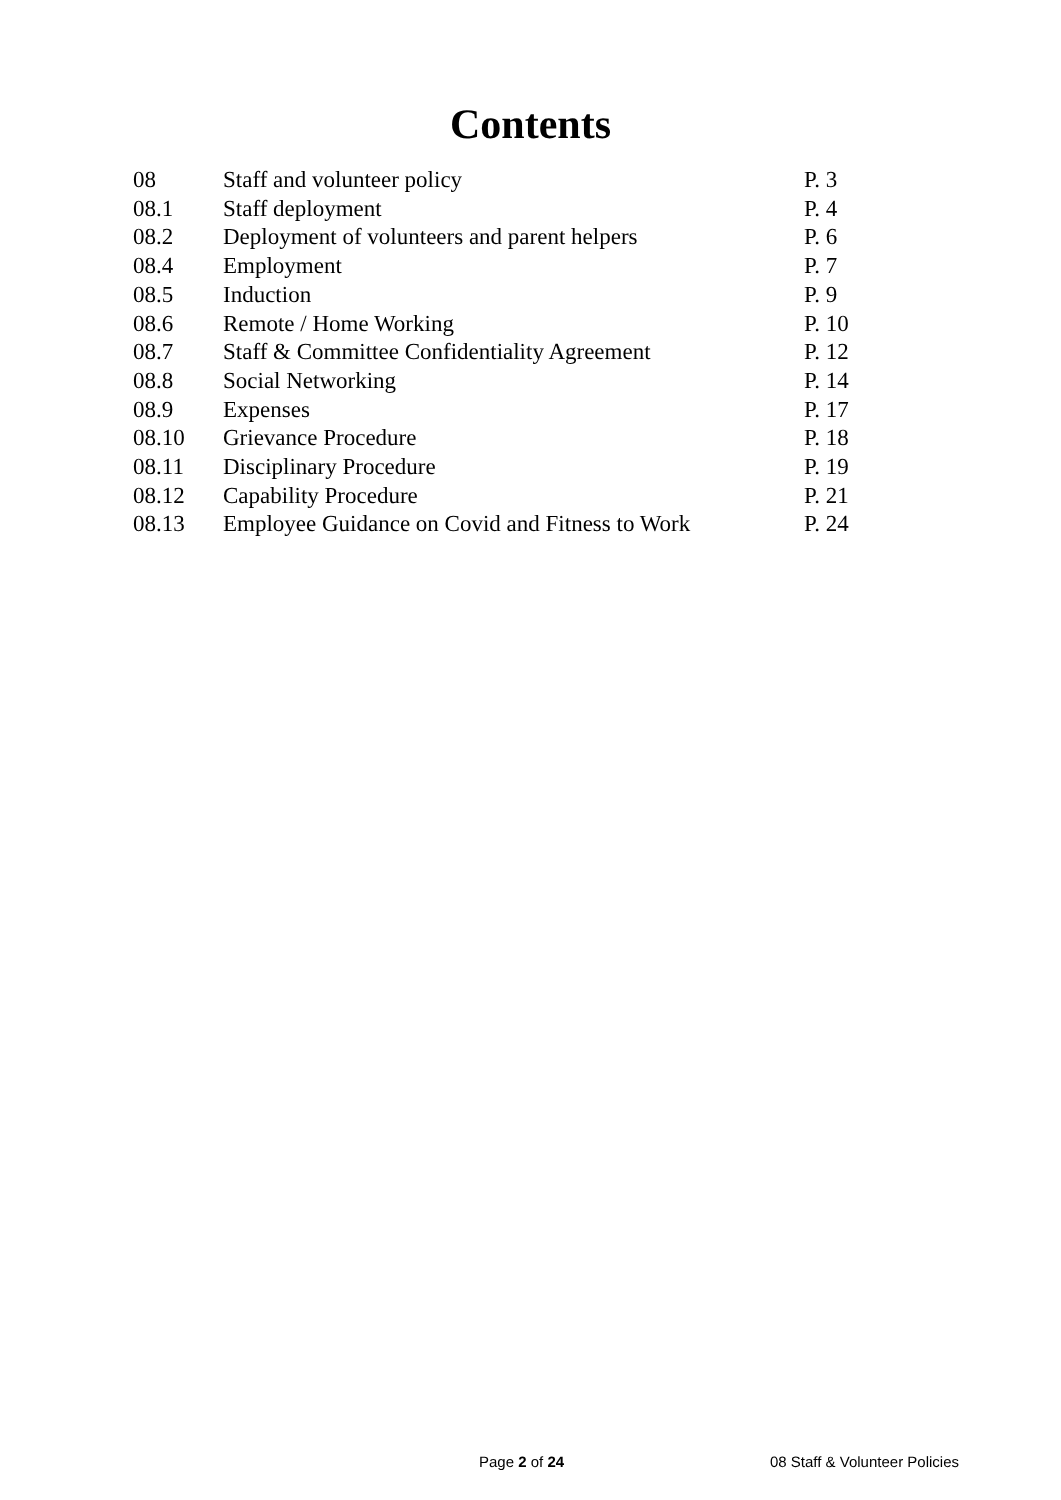Contents
| 08 | Staff and volunteer policy | P. 3 |
| 08.1 | Staff deployment | P. 4 |
| 08.2 | Deployment of volunteers and parent helpers | P. 6 |
| 08.4 | Employment | P. 7 |
| 08.5 | Induction | P. 9 |
| 08.6 | Remote / Home Working | P. 10 |
| 08.7 | Staff & Committee Confidentiality Agreement | P. 12 |
| 08.8 | Social Networking | P. 14 |
| 08.9 | Expenses | P. 17 |
| 08.10 | Grievance Procedure | P. 18 |
| 08.11 | Disciplinary Procedure | P. 19 |
| 08.12 | Capability Procedure | P. 21 |
| 08.13 | Employee Guidance on Covid and Fitness to Work | P. 24 |
Page 2 of 24 08 Staff & Volunteer Policies